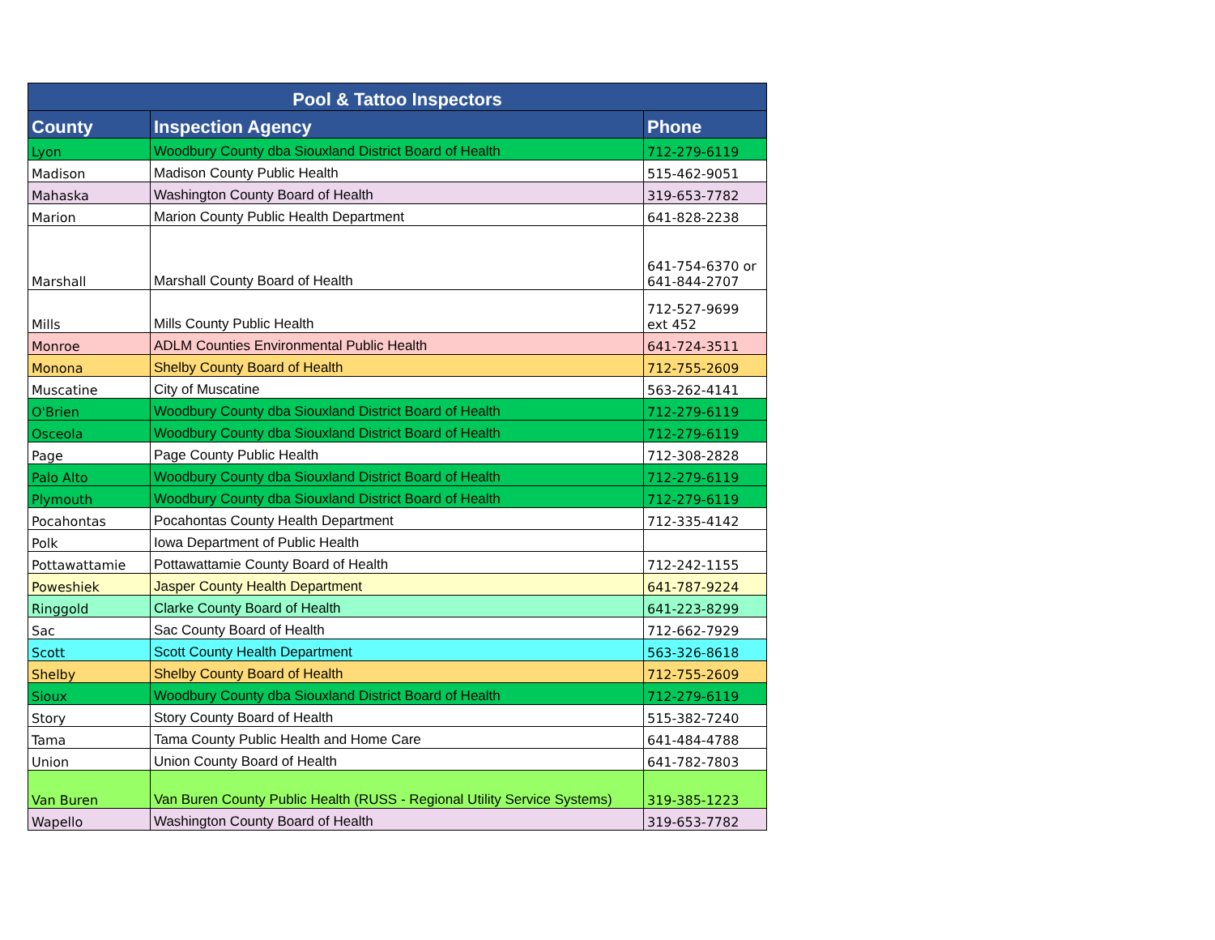| Pool & Tattoo Inspectors | | |
| --- | --- | --- |
| County | Inspection Agency | Phone |
| Lyon | Woodbury County dba Siouxland District Board of Health | 712-279-6119 |
| Madison | Madison County Public Health | 515-462-9051 |
| Mahaska | Washington County Board of Health | 319-653-7782 |
| Marion | Marion County Public Health Department | 641-828-2238 |
| Marshall | Marshall County Board of Health | 641-754-6370 or 641-844-2707 |
| Mills | Mills County Public Health | 712-527-9699 ext 452 |
| Monroe | ADLM Counties Environmental Public Health | 641-724-3511 |
| Monona | Shelby County Board of Health | 712-755-2609 |
| Muscatine | City of Muscatine | 563-262-4141 |
| O'Brien | Woodbury County dba Siouxland District Board of Health | 712-279-6119 |
| Osceola | Woodbury County dba Siouxland District Board of Health | 712-279-6119 |
| Page | Page County Public Health | 712-308-2828 |
| Palo Alto | Woodbury County dba Siouxland District Board of Health | 712-279-6119 |
| Plymouth | Woodbury County dba Siouxland District Board of Health | 712-279-6119 |
| Pocahontas | Pocahontas County Health Department | 712-335-4142 |
| Polk | Iowa Department of Public Health | |
| Pottawattamie | Pottawattamie County Board of Health | 712-242-1155 |
| Poweshiek | Jasper County Health Department | 641-787-9224 |
| Ringgold | Clarke County Board of Health | 641-223-8299 |
| Sac | Sac County Board of Health | 712-662-7929 |
| Scott | Scott County Health Department | 563-326-8618 |
| Shelby | Shelby County Board of Health | 712-755-2609 |
| Sioux | Woodbury County dba Siouxland District Board of Health | 712-279-6119 |
| Story | Story County Board of Health | 515-382-7240 |
| Tama | Tama County Public Health and Home Care | 641-484-4788 |
| Union | Union County Board of Health | 641-782-7803 |
| Van Buren | Van Buren County Public Health (RUSS - Regional Utility Service Systems) | 319-385-1223 |
| Wapello | Washington County Board of Health | 319-653-7782 |